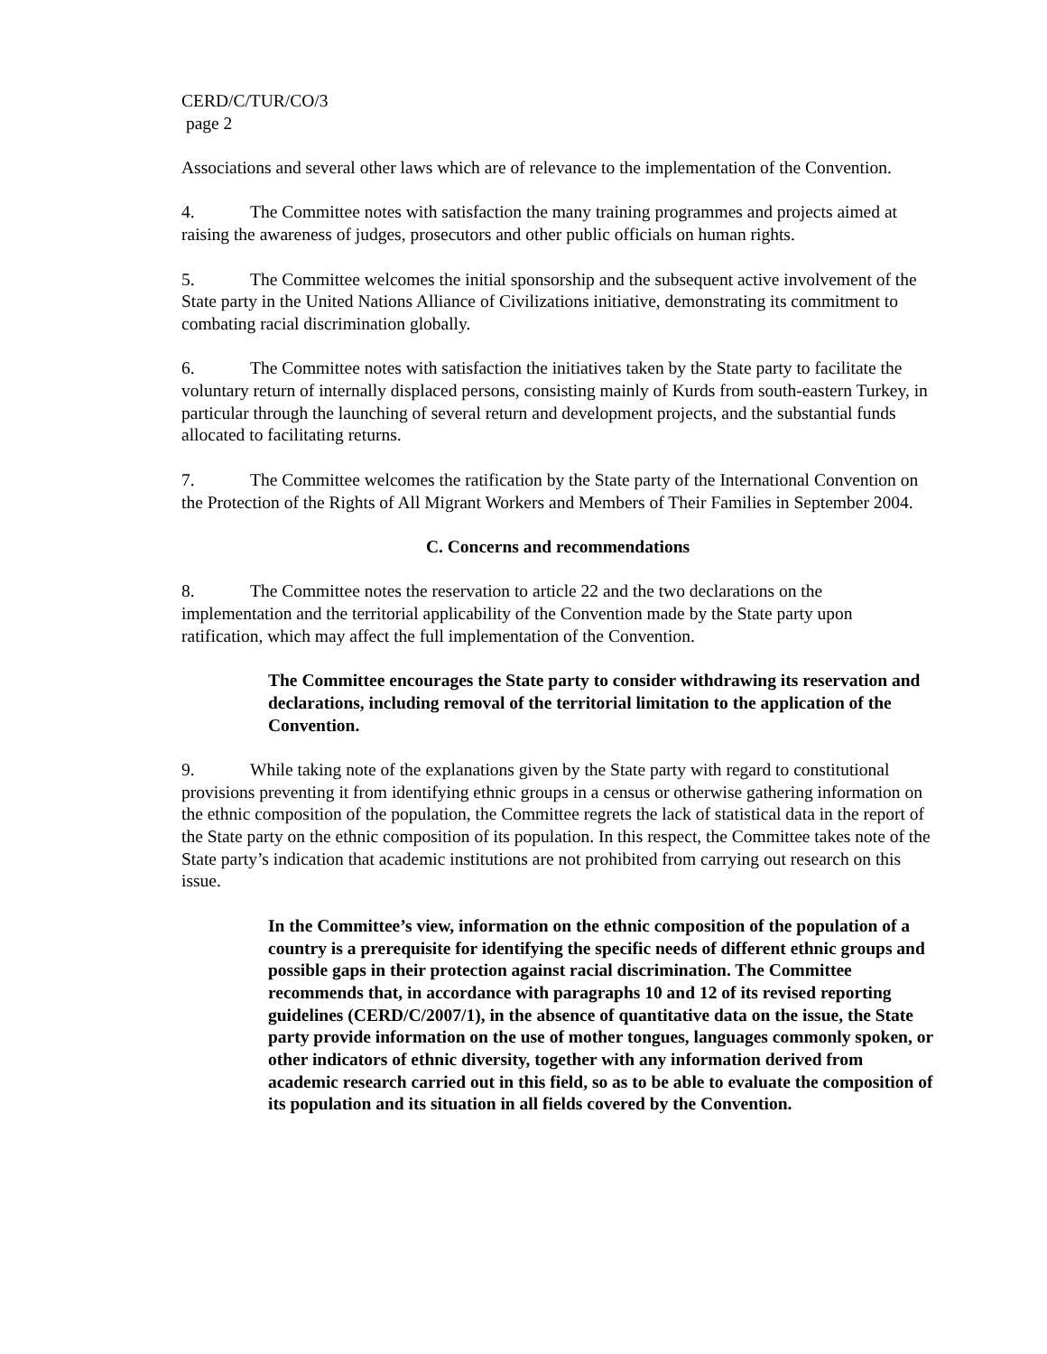CERD/C/TUR/CO/3
page 2
Associations and several other laws which are of relevance to the implementation of the Convention.
4. The Committee notes with satisfaction the many training programmes and projects aimed at raising the awareness of judges, prosecutors and other public officials on human rights.
5. The Committee welcomes the initial sponsorship and the subsequent active involvement of the State party in the United Nations Alliance of Civilizations initiative, demonstrating its commitment to combating racial discrimination globally.
6. The Committee notes with satisfaction the initiatives taken by the State party to facilitate the voluntary return of internally displaced persons, consisting mainly of Kurds from south-eastern Turkey, in particular through the launching of several return and development projects, and the substantial funds allocated to facilitating returns.
7. The Committee welcomes the ratification by the State party of the International Convention on the Protection of the Rights of All Migrant Workers and Members of Their Families in September 2004.
C. Concerns and recommendations
8. The Committee notes the reservation to article 22 and the two declarations on the implementation and the territorial applicability of the Convention made by the State party upon ratification, which may affect the full implementation of the Convention.
The Committee encourages the State party to consider withdrawing its reservation and declarations, including removal of the territorial limitation to the application of the Convention.
9. While taking note of the explanations given by the State party with regard to constitutional provisions preventing it from identifying ethnic groups in a census or otherwise gathering information on the ethnic composition of the population, the Committee regrets the lack of statistical data in the report of the State party on the ethnic composition of its population. In this respect, the Committee takes note of the State party’s indication that academic institutions are not prohibited from carrying out research on this issue.
In the Committee’s view, information on the ethnic composition of the population of a country is a prerequisite for identifying the specific needs of different ethnic groups and possible gaps in their protection against racial discrimination. The Committee recommends that, in accordance with paragraphs 10 and 12 of its revised reporting guidelines (CERD/C/2007/1), in the absence of quantitative data on the issue, the State party provide information on the use of mother tongues, languages commonly spoken, or other indicators of ethnic diversity, together with any information derived from academic research carried out in this field, so as to be able to evaluate the composition of its population and its situation in all fields covered by the Convention.